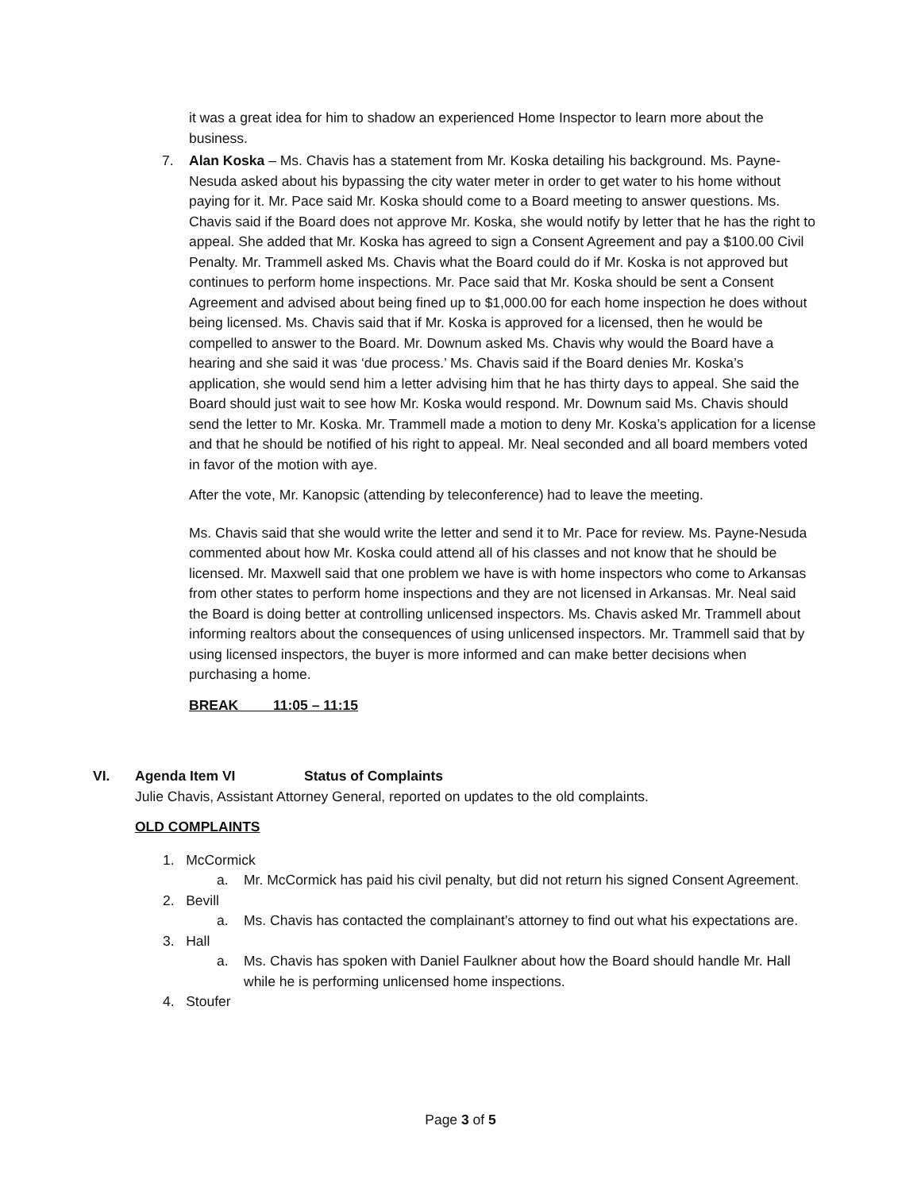it was a great idea for him to shadow an experienced Home Inspector to learn more about the business.
7. Alan Koska – Ms. Chavis has a statement from Mr. Koska detailing his background. Ms. Payne-Nesuda asked about his bypassing the city water meter in order to get water to his home without paying for it. Mr. Pace said Mr. Koska should come to a Board meeting to answer questions. Ms. Chavis said if the Board does not approve Mr. Koska, she would notify by letter that he has the right to appeal. She added that Mr. Koska has agreed to sign a Consent Agreement and pay a $100.00 Civil Penalty. Mr. Trammell asked Ms. Chavis what the Board could do if Mr. Koska is not approved but continues to perform home inspections. Mr. Pace said that Mr. Koska should be sent a Consent Agreement and advised about being fined up to $1,000.00 for each home inspection he does without being licensed. Ms. Chavis said that if Mr. Koska is approved for a licensed, then he would be compelled to answer to the Board. Mr. Downum asked Ms. Chavis why would the Board have a hearing and she said it was ‘due process.’ Ms. Chavis said if the Board denies Mr. Koska’s application, she would send him a letter advising him that he has thirty days to appeal. She said the Board should just wait to see how Mr. Koska would respond. Mr. Downum said Ms. Chavis should send the letter to Mr. Koska. Mr. Trammell made a motion to deny Mr. Koska’s application for a license and that he should be notified of his right to appeal. Mr. Neal seconded and all board members voted in favor of the motion with aye.
After the vote, Mr. Kanopsic (attending by teleconference) had to leave the meeting.
Ms. Chavis said that she would write the letter and send it to Mr. Pace for review. Ms. Payne-Nesuda commented about how Mr. Koska could attend all of his classes and not know that he should be licensed. Mr. Maxwell said that one problem we have is with home inspectors who come to Arkansas from other states to perform home inspections and they are not licensed in Arkansas. Mr. Neal said the Board is doing better at controlling unlicensed inspectors. Ms. Chavis asked Mr. Trammell about informing realtors about the consequences of using unlicensed inspectors. Mr. Trammell said that by using licensed inspectors, the buyer is more informed and can make better decisions when purchasing a home.
BREAK 11:05 – 11:15
VI. Agenda Item VI Status of Complaints
Julie Chavis, Assistant Attorney General, reported on updates to the old complaints.
OLD COMPLAINTS
1. McCormick
a. Mr. McCormick has paid his civil penalty, but did not return his signed Consent Agreement.
2. Bevill
a. Ms. Chavis has contacted the complainant’s attorney to find out what his expectations are.
3. Hall
a. Ms. Chavis has spoken with Daniel Faulkner about how the Board should handle Mr. Hall while he is performing unlicensed home inspections.
4. Stoufer
Page 3 of 5